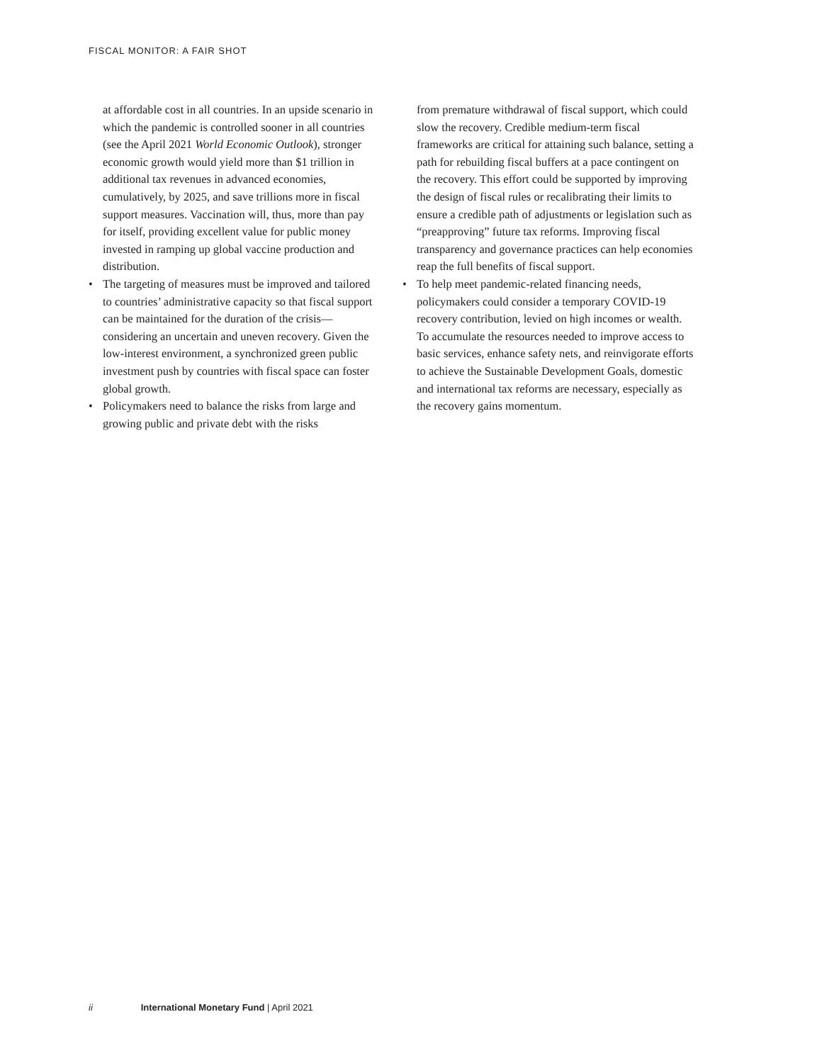FISCAL MONITOR: A FAIR SHOT
at affordable cost in all countries. In an upside scenario in which the pandemic is controlled sooner in all countries (see the April 2021 World Economic Outlook), stronger economic growth would yield more than $1 trillion in additional tax revenues in advanced economies, cumulatively, by 2025, and save trillions more in fiscal support measures. Vaccination will, thus, more than pay for itself, providing excellent value for public money invested in ramping up global vaccine production and distribution.
• The targeting of measures must be improved and tailored to countries’ administrative capacity so that fiscal support can be maintained for the duration of the crisis—considering an uncertain and uneven recovery. Given the low-interest environment, a synchronized green public investment push by countries with fiscal space can foster global growth.
• Policymakers need to balance the risks from large and growing public and private debt with the risks
from premature withdrawal of fiscal support, which could slow the recovery. Credible medium-term fiscal frameworks are critical for attaining such balance, setting a path for rebuilding fiscal buffers at a pace contingent on the recovery. This effort could be supported by improving the design of fiscal rules or recalibrating their limits to ensure a credible path of adjustments or legislation such as “preapproving” future tax reforms. Improving fiscal transparency and governance practices can help economies reap the full benefits of fiscal support.
• To help meet pandemic-related financing needs, policymakers could consider a temporary COVID-19 recovery contribution, levied on high incomes or wealth. To accumulate the resources needed to improve access to basic services, enhance safety nets, and reinvigorate efforts to achieve the Sustainable Development Goals, domestic and international tax reforms are necessary, especially as the recovery gains momentum.
ii International Monetary Fund | April 2021